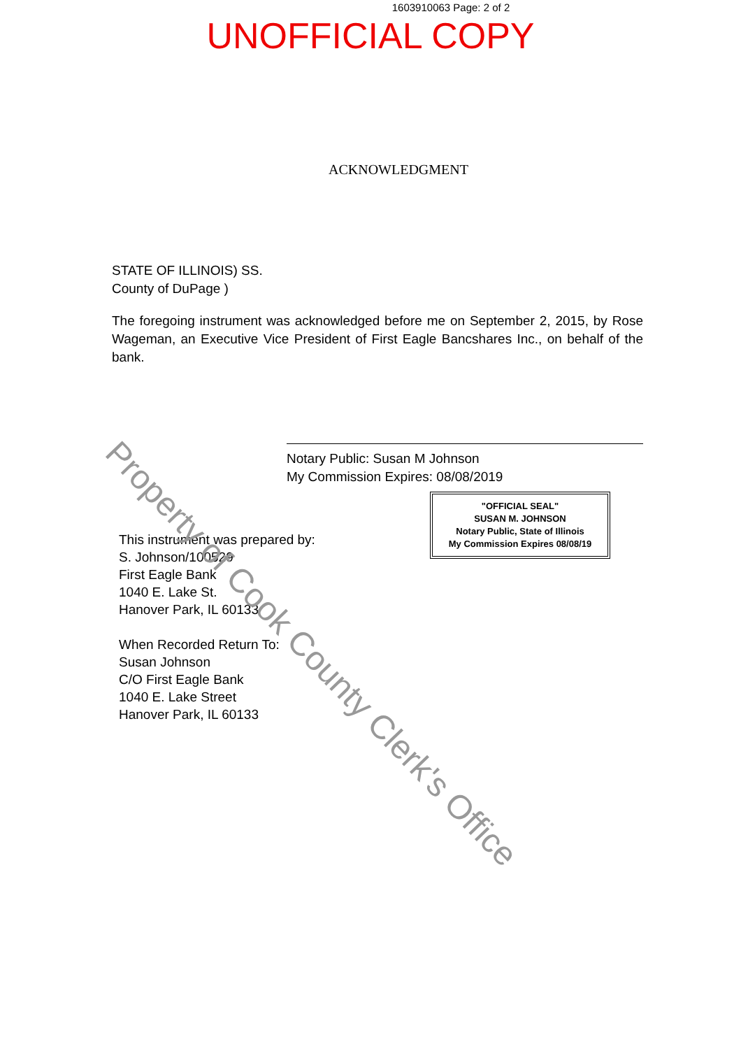1603910063 Page: 2 of 2
UNOFFICIAL COPY
ACKNOWLEDGMENT
STATE OF ILLINOIS) SS.
County of DuPage )
The foregoing instrument was acknowledged before me on September 2, 2015, by Rose Wageman, an Executive Vice President of First Eagle Bancshares Inc., on behalf of the bank.
Notary Public: Susan M Johnson
My Commission Expires: 08/08/2019
"OFFICIAL SEAL"
SUSAN M. JOHNSON
Notary Public, State of Illinois
My Commission Expires 08/08/19
This instrument was prepared by:
S. Johnson/100529
First Eagle Bank
1040 E. Lake St.
Hanover Park, IL 60133
When Recorded Return To:
Susan Johnson
C/O First Eagle Bank
1040 E. Lake Street
Hanover Park, IL 60133
Property of Cook County Clerk's Office